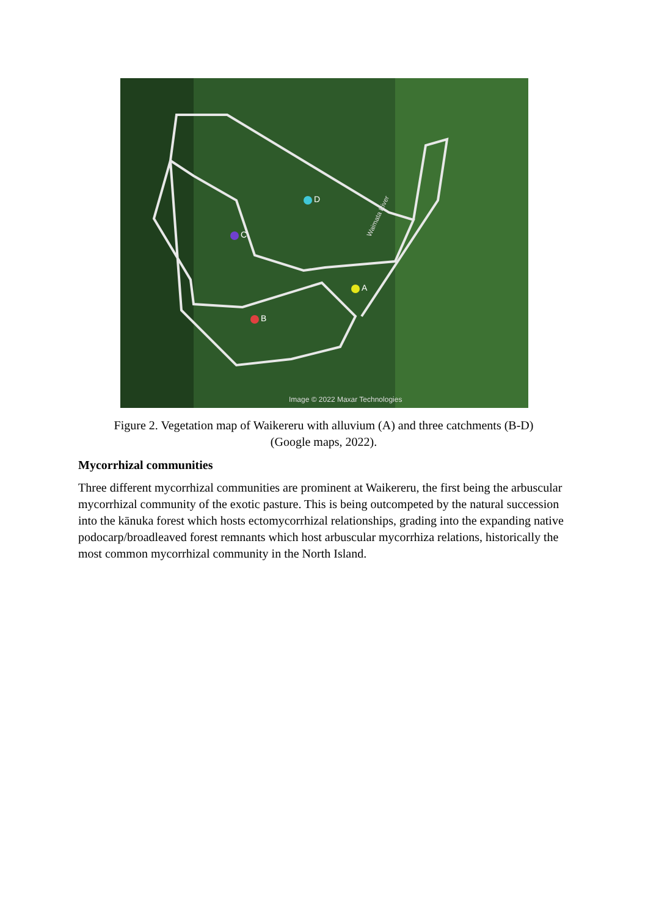A
B
C
D
Waimata River
Image © 2022 Maxar Technologies
Figure 2. Vegetation map of Waikereru with alluvium (A) and three catchments (B-D)
(Google maps, 2022).
Mycorrhizal communities
Three different mycorrhizal communities are prominent at Waikereru, the first being the arbuscular mycorrhizal community of the exotic pasture. This is being outcompeted by the natural succession into the kānuka forest which hosts ectomycorrhizal relationships, grading into the expanding native podocarp/broadleaved forest remnants which host arbuscular mycorrhiza relations, historically the most common mycorrhizal community in the North Island.